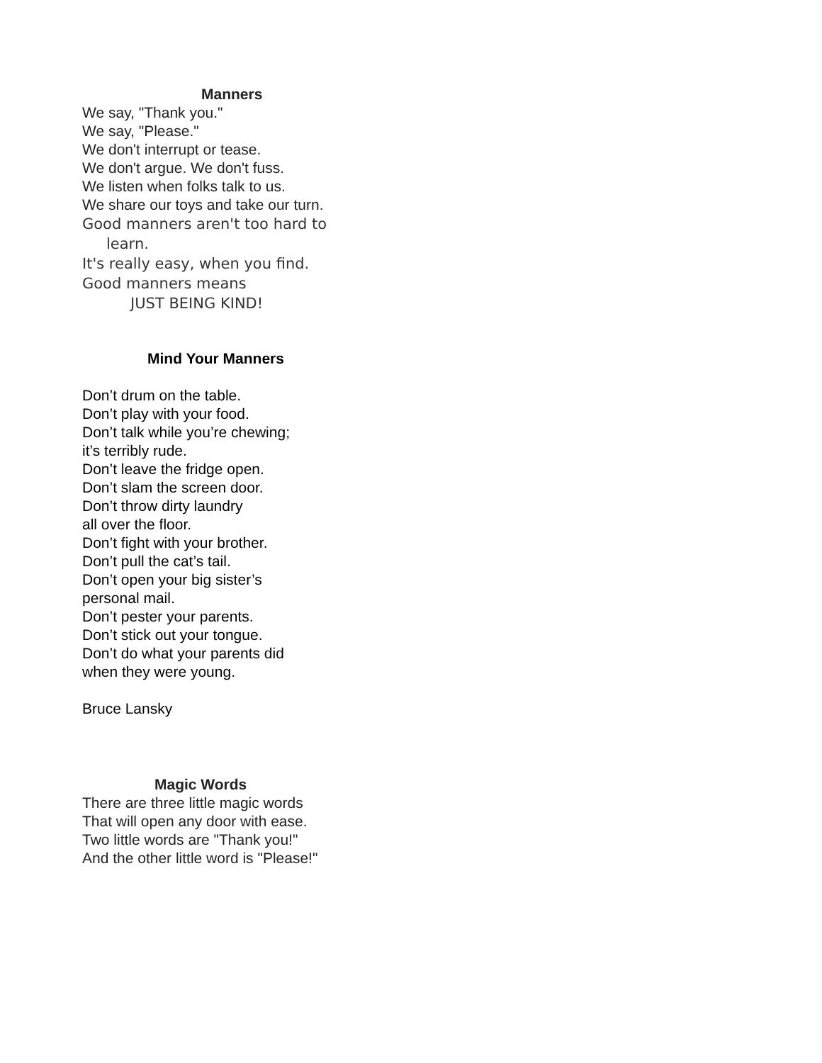Manners
We say, "Thank you."
We say, "Please."
We don't interrupt or tease.
We don't argue. We don't fuss.
We listen when folks talk to us.
We share our toys and take our turn.
Good manners aren't too hard to
learn.
It's really easy, when you find.
Good manners means
JUST BEING KIND!
Mind Your Manners
Don’t drum on the table.
Don’t play with your food.
Don’t talk while you’re chewing;
it’s terribly rude.
Don’t leave the fridge open.
Don’t slam the screen door.
Don’t throw dirty laundry
all over the floor.
Don’t fight with your brother.
Don’t pull the cat’s tail.
Don’t open your big sister’s
personal mail.
Don’t pester your parents.
Don’t stick out your tongue.
Don’t do what your parents did
when they were young.
Bruce Lansky
Magic Words
There are three little magic words
That will open any door with ease.
Two little words are "Thank you!"
And the other little word is "Please!"